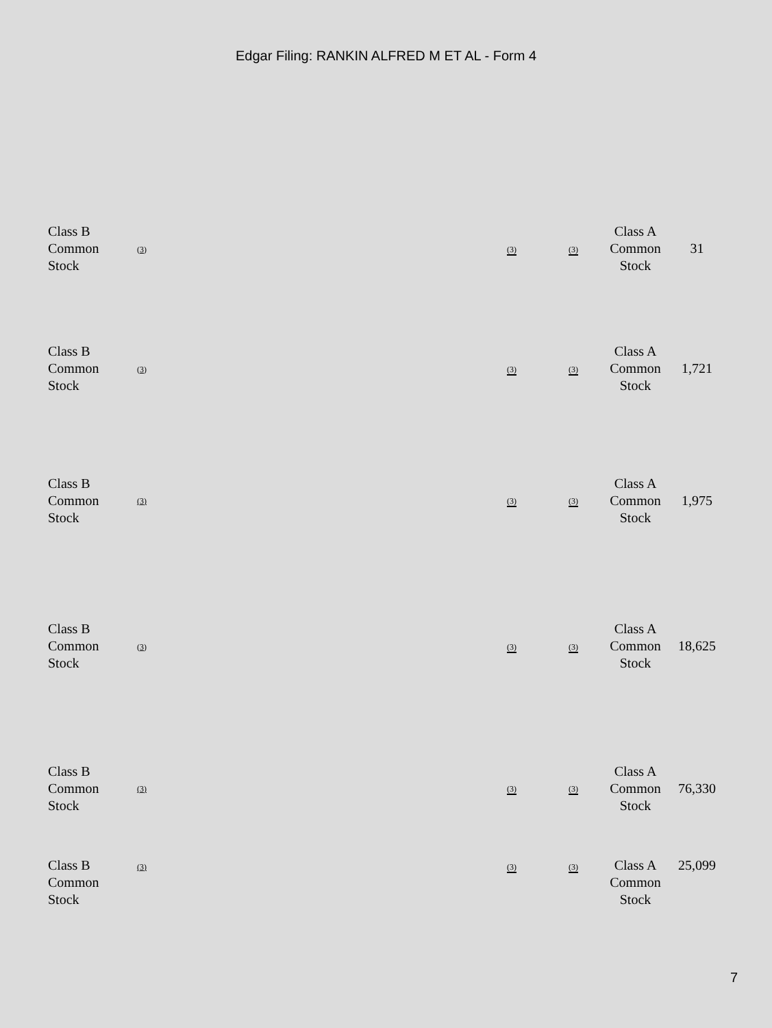Edgar Filing: RANKIN ALFRED M ET AL - Form 4
| Class B Common Stock | (3) | (3) | (3) | Class A Common Stock | 31 |
| Class B Common Stock | (3) | (3) | (3) | Class A Common Stock | 1,721 |
| Class B Common Stock | (3) | (3) | (3) | Class A Common Stock | 1,975 |
| Class B Common Stock | (3) | (3) | (3) | Class A Common Stock | 18,625 |
| Class B Common Stock | (3) | (3) | (3) | Class A Common Stock | 76,330 |
| Class B Common Stock | (3) | (3) | (3) | Class A Common Stock | 25,099 |
7